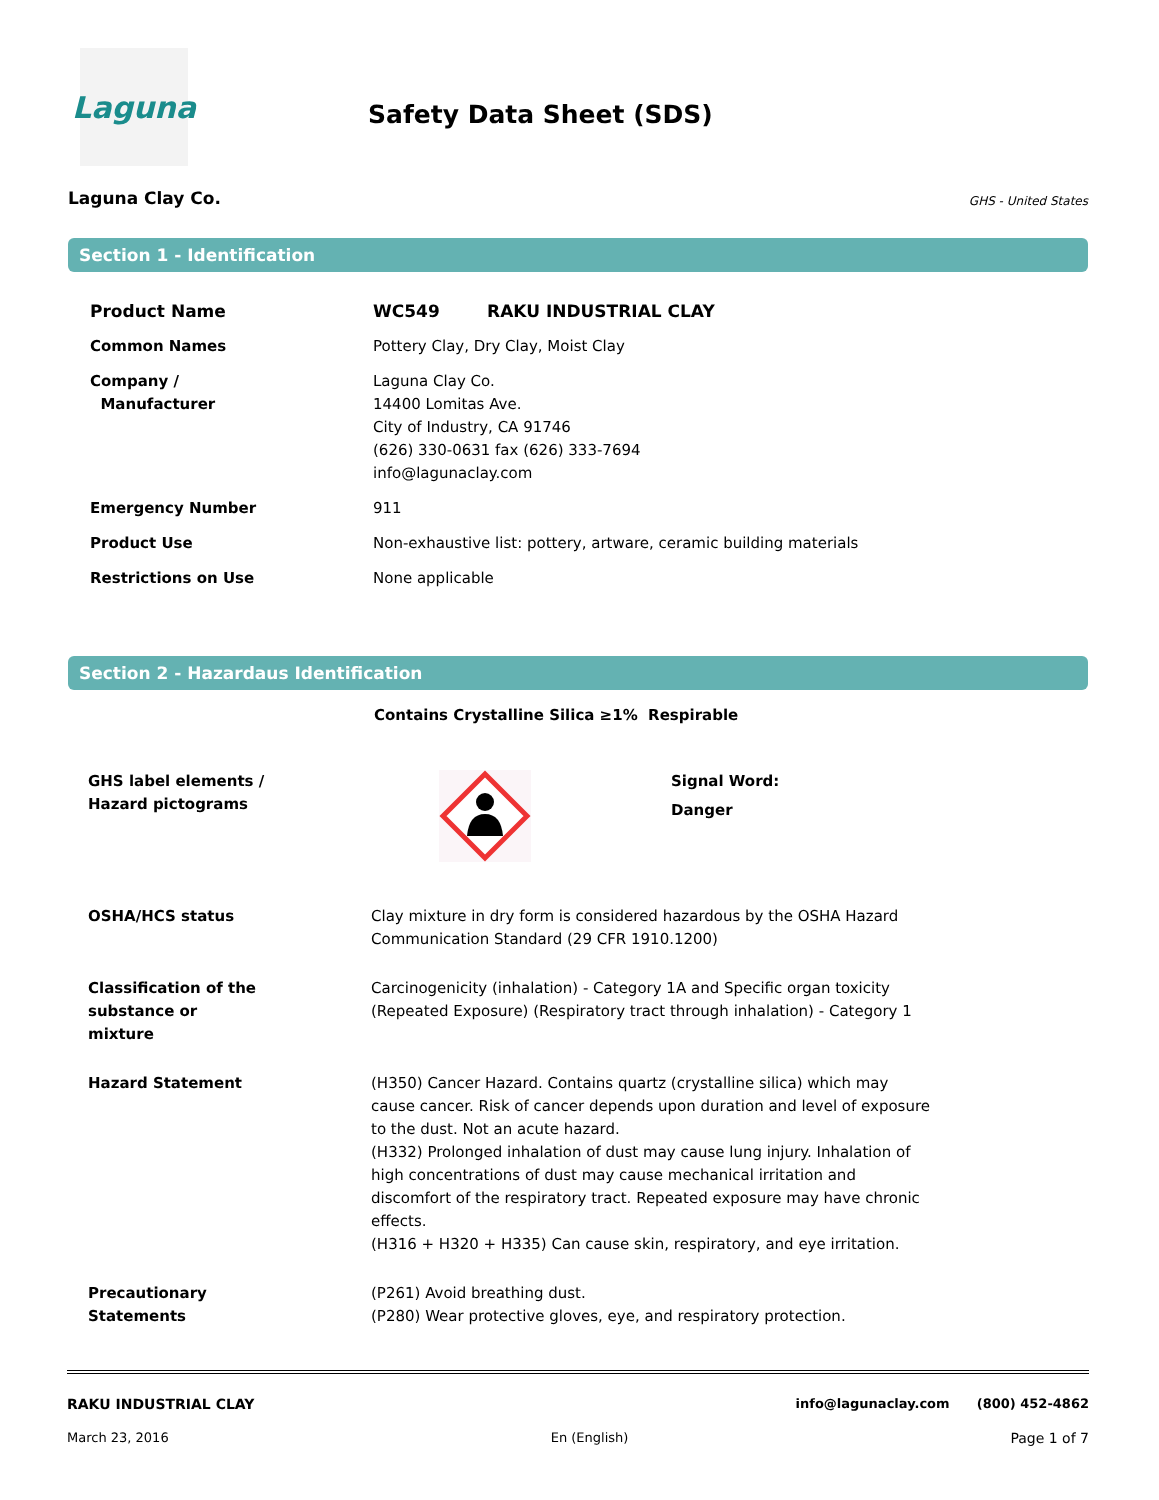Laguna
Safety Data Sheet (SDS)
Laguna Clay Co. GHS - United States
Section 1 - Identification
| Product Name | WC549 RAKU INDUSTRIAL CLAY |
| Common Names | Pottery Clay, Dry Clay, Moist Clay |
| Company / Manufacturer | Laguna Clay Co. 14400 Lomitas Ave. City of Industry, CA 91746 (626) 330-0631 fax (626) 333-7694 info@lagunaclay.com |
| Emergency Number | 911 |
| Product Use | Non-exhaustive list: pottery, artware, ceramic building materials |
| Restrictions on Use | None applicable |
Section 2 - Hazardaus Identification
Contains Crystalline Silica ≥1% Respirable
| GHS label elements / Hazard pictograms | | Signal Word: Danger |
| OSHA/HCS status | Clay mixture in dry form is considered hazardous by the OSHA Hazard Communication Standard (29 CFR 1910.1200) |
| Classification of the substance or mixture | Carcinogenicity (inhalation) - Category 1A and Specific organ toxicity (Repeated Exposure) (Respiratory tract through inhalation) - Category 1 |
| Hazard Statement | (H350) Cancer Hazard. Contains quartz (crystalline silica) which may cause cancer. Risk of cancer depends upon duration and level of exposure to the dust. Not an acute hazard. (H332) Prolonged inhalation of dust may cause lung injury. Inhalation of high concentrations of dust may cause mechanical irritation and discomfort of the respiratory tract. Repeated exposure may have chronic effects. (H316 + H320 + H335) Can cause skin, respiratory, and eye irritation. |
| Precautionary Statements | (P261) Avoid breathing dust. (P280) Wear protective gloves, eye, and respiratory protection. |
RAKU INDUSTRIAL CLAY info@lagunaclay.com (800) 452-4862
March 23, 2016 En (English) Page 1 of 7